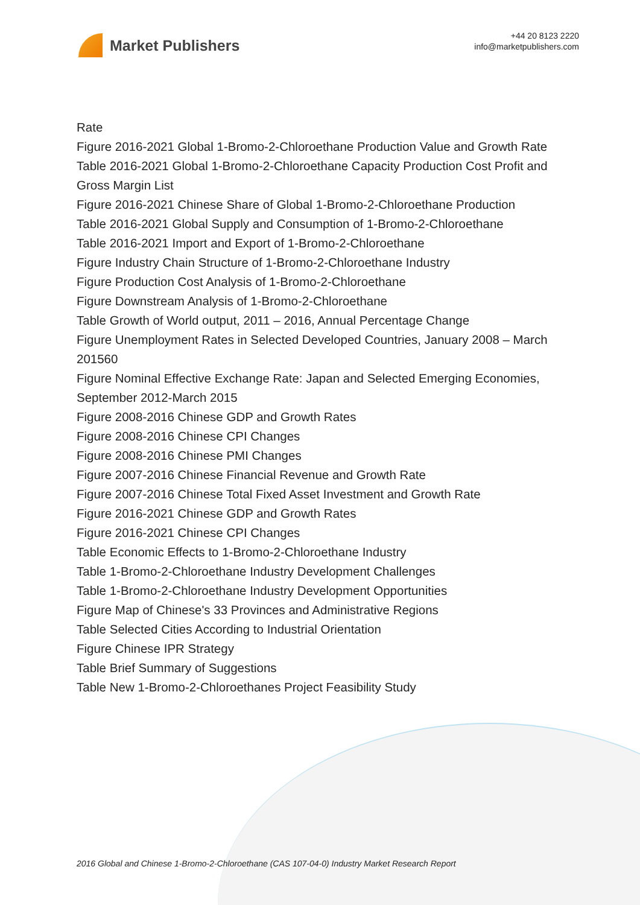Market Publishers
+44 20 8123 2220
info@marketpublishers.com
Rate
Figure 2016-2021 Global 1-Bromo-2-Chloroethane Production Value and Growth Rate
Table 2016-2021 Global 1-Bromo-2-Chloroethane Capacity Production Cost Profit and Gross Margin List
Figure 2016-2021 Chinese Share of Global 1-Bromo-2-Chloroethane Production
Table 2016-2021 Global Supply and Consumption of 1-Bromo-2-Chloroethane
Table 2016-2021 Import and Export of 1-Bromo-2-Chloroethane
Figure Industry Chain Structure of 1-Bromo-2-Chloroethane Industry
Figure Production Cost Analysis of 1-Bromo-2-Chloroethane
Figure Downstream Analysis of 1-Bromo-2-Chloroethane
Table Growth of World output, 2011 – 2016, Annual Percentage Change
Figure Unemployment Rates in Selected Developed Countries, January 2008 – March 201560
Figure Nominal Effective Exchange Rate: Japan and Selected Emerging Economies, September 2012-March 2015
Figure 2008-2016 Chinese GDP and Growth Rates
Figure 2008-2016 Chinese CPI Changes
Figure 2008-2016 Chinese PMI Changes
Figure 2007-2016 Chinese Financial Revenue and Growth Rate
Figure 2007-2016 Chinese Total Fixed Asset Investment and Growth Rate
Figure 2016-2021 Chinese GDP and Growth Rates
Figure 2016-2021 Chinese CPI Changes
Table Economic Effects to 1-Bromo-2-Chloroethane Industry
Table 1-Bromo-2-Chloroethane Industry Development Challenges
Table 1-Bromo-2-Chloroethane Industry Development Opportunities
Figure Map of Chinese's 33 Provinces and Administrative Regions
Table Selected Cities According to Industrial Orientation
Figure Chinese IPR Strategy
Table Brief Summary of Suggestions
Table New 1-Bromo-2-Chloroethanes Project Feasibility Study
2016 Global and Chinese 1-Bromo-2-Chloroethane (CAS 107-04-0) Industry Market Research Report